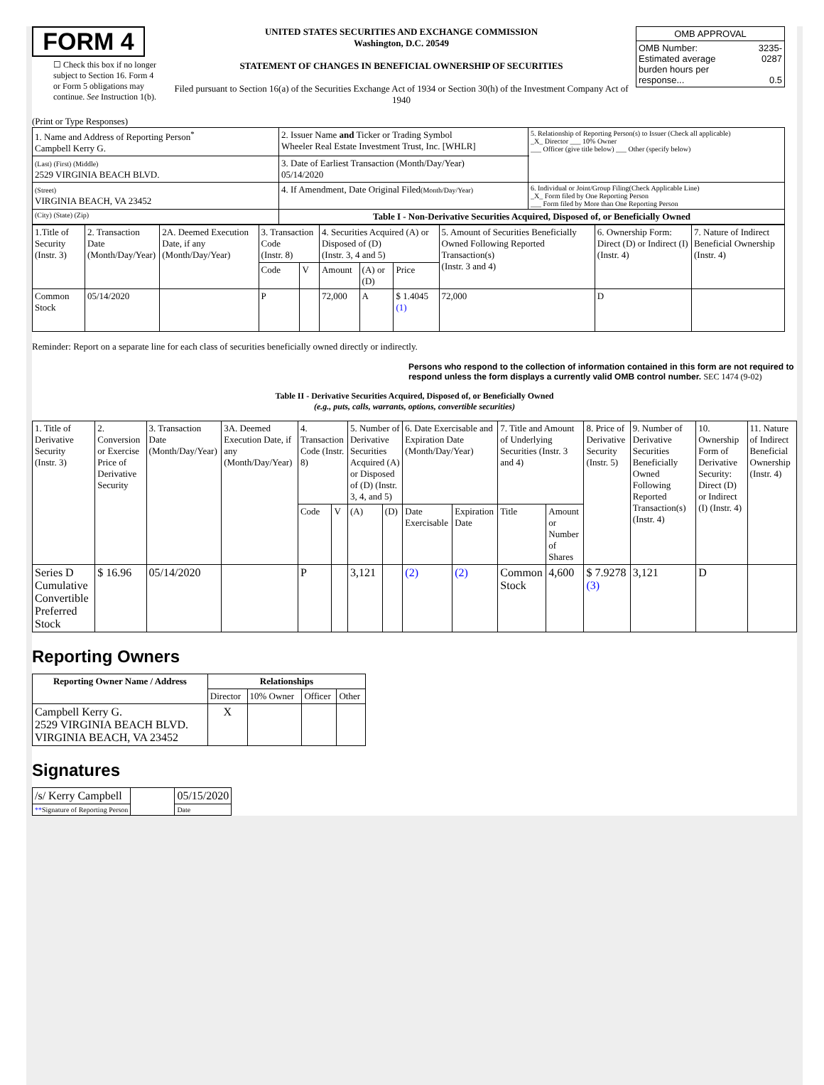FORM 4
☐ Check this box if no longer subject to Section 16. Form 4 or Form 5 obligations may continue. See Instruction 1(b).
UNITED STATES SECURITIES AND EXCHANGE COMMISSION
Washington, D.C. 20549
STATEMENT OF CHANGES IN BENEFICIAL OWNERSHIP OF SECURITIES
Filed pursuant to Section 16(a) of the Securities Exchange Act of 1934 or Section 30(h) of the Investment Company Act of 1940
| OMB APPROVAL | |
| OMB Number: Estimated average burden hours per response... | 3235-0287 0.5 |
(Print or Type Responses)
| 1. Name and Address of Reporting Person<sup>*</sup> Campbell Kerry G. | 2. Issuer Name and Ticker or Trading Symbol Wheeler Real Estate Investment Trust, Inc. [WHLR] | 5. Relationship of Reporting Person(s) to Issuer (Check all applicable) _X_ Director ___ 10% Owner ___ Officer (give title below) ___ Other (specify below) |
| (Last) (First) (Middle) 2529 VIRGINIA BEACH BLVD. | 3. Date of Earliest Transaction (Month/Day/Year) 05/14/2020 | |
| (Street) VIRGINIA BEACH, VA 23452 | 4. If Amendment, Date Original Filed (Month/Day/Year) | 6. Individual or Joint/Group Filing(Check Applicable Line) _X_ Form filed by One Reporting Person ___ Form filed by More than One Reporting Person |
| (City) (State) (Zip) | Table I - Non-Derivative Securities Acquired, Disposed of, or Beneficially Owned | |
| 1.Title of Security (Instr. 3) | 2. Transaction Date (Month/Day/Year) | 2A. Deemed Execution Date, if any (Month/Day/Year) | 3. Transaction Code (Instr. 8) | | 4. Securities Acquired (A) or Disposed of (D) (Instr. 3, 4 and 5) | | | 5. Amount of Securities Beneficially Owned Following Reported Transaction(s) (Instr. 3 and 4) | 6. Ownership Form: Direct (D) or Indirect (I) (Instr. 4) | 7. Nature of Indirect Beneficial Ownership (Instr. 4) |
| | | | Code | V | Amount | (A) or (D) | Price | | | |
| Common Stock | 05/14/2020 | | P | | 72,000 | A | $ 1.4045 (1) | 72,000 | D | |
Reminder: Report on a separate line for each class of securities beneficially owned directly or indirectly.
Persons who respond to the collection of information contained in this form are not required to respond unless the form displays a currently valid OMB control number. SEC 1474 (9-02)
Table II - Derivative Securities Acquired, Disposed of, or Beneficially Owned
(e.g., puts, calls, warrants, options, convertible securities)
| 1. Title of Derivative Security (Instr. 3) | 2. Conversion or Exercise Price of Derivative Security | 3. Transaction Date (Month/Day/Year) | 3A. Deemed Execution Date, if any (Month/Day/Year) | 4. Transaction Code (Instr. 8) | | 5. Number of Derivative Securities Acquired (A) or Disposed of (D) (Instr. 3, 4, and 5) | | 6. Date Exercisable and Expiration Date (Month/Day/Year) | | 7. Title and Amount of Underlying Securities (Instr. 3 and 4) | | 8. Price of Derivative Security (Instr. 5) | 9. Number of Derivative Securities Beneficially Owned Following Reported Transaction(s) (Instr. 4) | 10. Ownership Form of Derivative Security: Direct (D) or Indirect (I) (Instr. 4) | 11. Nature of Indirect Beneficial Ownership (Instr. 4) |
| | | | | Code | V | (A) | (D) | Date Exercisable | Expiration Date | Title | Amount or Number of Shares | | | | |
| Series D Cumulative Convertible Preferred Stock | $ 16.96 | 05/14/2020 | | P | | 3,121 | | (2) | (2) | Common Stock | 4,600 | $ 7.9278 (3) | 3,121 | D | |
Reporting Owners
| Reporting Owner Name / Address | Relationships | | | |
| --- | --- | --- | --- | --- |
| | Director | 10% Owner | Officer | Other |
| Campbell Kerry G. 2529 VIRGINIA BEACH BLVD. VIRGINIA BEACH, VA 23452 | X | | | |
Signatures
| /s/ Kerry Campbell | | 05/15/2020 |
| ** Signature of Reporting Person | | Date |